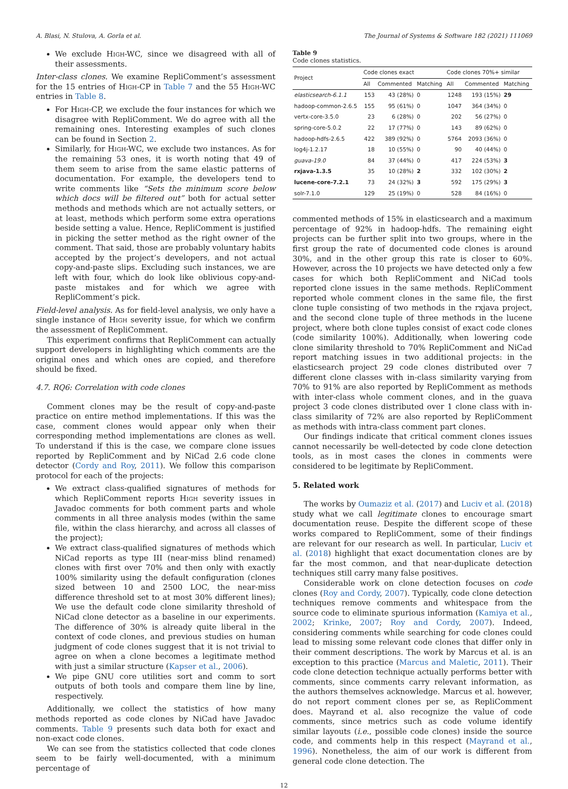A. Blasi, N. Stulova, A. Gorla et al. The Journal of Systems & Software 182 (2021) 111069
We exclude High-WC, since we disagreed with all of their assessments.
Inter-class clones. We examine RepliComment’s assessment for the 15 entries of High-CP in Table 7 and the 55 High-WC entries in Table 8.
For High-CP, we exclude the four instances for which we disagree with RepliComment. We do agree with all the remaining ones. Interesting examples of such clones can be found in Section 2.
Similarly, for High-WC, we exclude two instances. As for the remaining 53 ones, it is worth noting that 49 of them seem to arise from the same elastic patterns of documentation. For example, the developers tend to write comments like “Sets the minimum score below which docs will be filtered out” both for actual setter methods and methods which are not actually setters, or at least, methods which perform some extra operations beside setting a value. Hence, RepliComment is justified in picking the setter method as the right owner of the comment. That said, those are probably voluntary habits accepted by the project’s developers, and not actual copy-and-paste slips. Excluding such instances, we are left with four, which do look like oblivious copy-and-paste mistakes and for which we agree with RepliComment’s pick.
Field-level analysis. As for field-level analysis, we only have a single instance of High severity issue, for which we confirm the assessment of RepliComment.
This experiment confirms that RepliComment can actually support developers in highlighting which comments are the original ones and which ones are copied, and therefore should be fixed.
4.7. RQ6: Correlation with code clones
Comment clones may be the result of copy-and-paste practice on entire method implementations. If this was the case, comment clones would appear only when their corresponding method implementations are clones as well. To understand if this is the case, we compare clone issues reported by RepliComment and by NiCad 2.6 code clone detector (Cordy and Roy, 2011). We follow this comparison protocol for each of the projects:
We extract class-qualified signatures of methods for which RepliComment reports High severity issues in Javadoc comments for both comment parts and whole comments in all three analysis modes (within the same file, within the class hierarchy, and across all classes of the project);
We extract class-qualified signatures of methods which NiCad reports as type III (near-miss blind renamed) clones with first over 70% and then only with exactly 100% similarity using the default configuration (clones sized between 10 and 2500 LOC, the near-miss difference threshold set to at most 30% different lines); We use the default code clone similarity threshold of NiCad clone detector as a baseline in our experiments. The difference of 30% is already quite liberal in the context of code clones, and previous studies on human judgment of code clones suggest that it is not trivial to agree on when a clone becomes a legitimate method with just a similar structure (Kapser et al., 2006).
We pipe GNU core utilities sort and comm to sort outputs of both tools and compare them line by line, respectively.
Additionally, we collect the statistics of how many methods reported as code clones by NiCad have Javadoc comments. Table 9 presents such data both for exact and non-exact code clones.
We can see from the statistics collected that code clones seem to be fairly well-documented, with a minimum percentage of
Table 9
Code clones statistics.
| Project | Code clones exact | | | Code clones 70%+ similar | | |
| --- | --- | --- | --- | --- | --- | --- |
| | All | Commented | Matching | All | Commented | Matching |
| elasticsearch-6.1.1 | 153 | 43 (28%) | 0 | 1248 | 193 (15%) | 29 |
| hadoop-common-2.6.5 | 155 | 95 (61%) | 0 | 1047 | 364 (34%) | 0 |
| vertx-core-3.5.0 | 23 | 6 (28%) | 0 | 202 | 56 (27%) | 0 |
| spring-core-5.0.2 | 22 | 17 (77%) | 0 | 143 | 89 (62%) | 0 |
| hadoop-hdfs-2.6.5 | 422 | 389 (92%) | 0 | 5764 | 2093 (36%) | 0 |
| log4j-1.2.17 | 18 | 10 (55%) | 0 | 90 | 40 (44%) | 0 |
| guava-19.0 | 84 | 37 (44%) | 0 | 417 | 224 (53%) | 3 |
| rxjava-1.3.5 | 35 | 10 (28%) | 2 | 332 | 102 (30%) | 2 |
| lucene-core-7.2.1 | 73 | 24 (32%) | 3 | 592 | 175 (29%) | 3 |
| solr-7.1.0 | 129 | 25 (19%) | 0 | 528 | 84 (16%) | 0 |
commented methods of 15% in elasticsearch and a maximum percentage of 92% in hadoop-hdfs. The remaining eight projects can be further split into two groups, where in the first group the rate of documented code clones is around 30%, and in the other group this rate is closer to 60%. However, across the 10 projects we have detected only a few cases for which both RepliComment and NiCad tools reported clone issues in the same methods. RepliComment reported whole comment clones in the same file, the first clone tuple consisting of two methods in the rxjava project, and the second clone tuple of three methods in the lucene project, where both clone tuples consist of exact code clones (code similarity 100%). Additionally, when lowering code clone similarity threshold to 70% RepliComment and NiCad report matching issues in two additional projects: in the elasticsearch project 29 code clones distributed over 7 different clone classes with in-class similarity varying from 70% to 91% are also reported by RepliComment as methods with inter-class whole comment clones, and in the guava project 3 code clones distributed over 1 clone class with in-class similarity of 72% are also reported by RepliComment as methods with intra-class comment part clones.
Our findings indicate that critical comment clones issues cannot necessarily be well-detected by code clone detection tools, as in most cases the clones in comments were considered to be legitimate by RepliComment.
5. Related work
The works by Oumaziz et al. (2017) and Luciv et al. (2018) study what we call legitimate clones to encourage smart documentation reuse. Despite the different scope of these works compared to RepliComment, some of their findings are relevant for our research as well. In particular, Luciv et al. (2018) highlight that exact documentation clones are by far the most common, and that near-duplicate detection techniques still carry many false positives.
Considerable work on clone detection focuses on code clones (Roy and Cordy, 2007). Typically, code clone detection techniques remove comments and whitespace from the source code to eliminate spurious information (Kamiya et al., 2002; Krinke, 2007; Roy and Cordy, 2007). Indeed, considering comments while searching for code clones could lead to missing some relevant code clones that differ only in their comment descriptions. The work by Marcus et al. is an exception to this practice (Marcus and Maletic, 2011). Their code clone detection technique actually performs better with comments, since comments carry relevant information, as the authors themselves acknowledge. Marcus et al. however, do not report comment clones per se, as RepliComment does. Mayrand et al. also recognize the value of code comments, since metrics such as code volume identify similar layouts (i.e., possible code clones) inside the source code, and comments help in this respect (Mayrand et al., 1996). Nonetheless, the aim of our work is different from general code clone detection. The
12